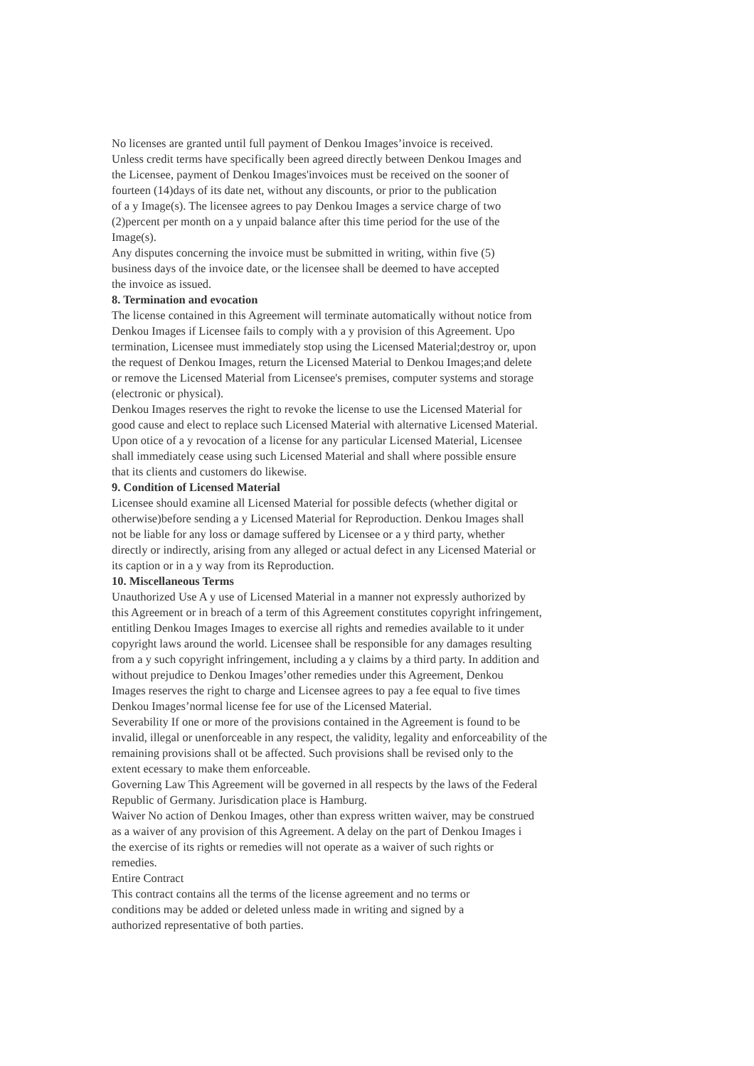No licenses are granted until full payment of Denkou Images’invoice is received.
Unless credit terms have specifically been agreed directly between Denkou Images and
the Licensee, payment of Denkou Images'invoices must be received on the sooner of
fourteen (14)days of its date net, without any discounts, or prior to the publication
of a y Image(s). The licensee agrees to pay Denkou Images a service charge of two
(2)percent per month on a y unpaid balance after this time period for the use of the
Image(s).
Any disputes concerning the invoice must be submitted in writing, within five (5)
business days of the invoice date, or the licensee shall be deemed to have accepted
the invoice as issued.
8. Termination and evocation
The license contained in this Agreement will terminate automatically without notice from
Denkou Images if Licensee fails to comply with a y provision of this Agreement. Upo
termination, Licensee must immediately stop using the Licensed Material;destroy or, upon
the request of Denkou Images, return the Licensed Material to Denkou Images;and delete
or remove the Licensed Material from Licensee's premises, computer systems and storage
(electronic or physical).
Denkou Images reserves the right to revoke the license to use the Licensed Material for
good cause and elect to replace such Licensed Material with alternative Licensed Material.
Upon otice of a y revocation of a license for any particular Licensed Material, Licensee
shall immediately cease using such Licensed Material and shall where possible ensure
that its clients and customers do likewise.
9. Condition of Licensed Material
Licensee should examine all Licensed Material for possible defects (whether digital or
otherwise)before sending a y Licensed Material for Reproduction. Denkou Images shall
not be liable for any loss or damage suffered by Licensee or a y third party, whether
directly or indirectly, arising from any alleged or actual defect in any Licensed Material or
its caption or in a y way from its Reproduction.
10. Miscellaneous Terms
Unauthorized Use A y use of Licensed Material in a manner not expressly authorized by
this Agreement or in breach of a term of this Agreement constitutes copyright infringement,
entitling Denkou Images Images to exercise all rights and remedies available to it under
copyright laws around the world. Licensee shall be responsible for any damages resulting
from a y such copyright infringement, including a y claims by a third party. In addition and
without prejudice to Denkou Images’other remedies under this Agreement, Denkou
Images reserves the right to charge and Licensee agrees to pay a fee equal to five times
Denkou Images’normal license fee for use of the Licensed Material.
Severability If one or more of the provisions contained in the Agreement is found to be
invalid, illegal or unenforceable in any respect, the validity, legality and enforceability of the
remaining provisions shall ot be affected. Such provisions shall be revised only to the
extent ecessary to make them enforceable.
Governing Law This Agreement will be governed in all respects by the laws of the Federal
Republic of Germany. Jurisdication place is Hamburg.
Waiver No action of Denkou Images, other than express written waiver, may be construed
as a waiver of any provision of this Agreement. A delay on the part of Denkou Images i
the exercise of its rights or remedies will not operate as a waiver of such rights or
remedies.
Entire Contract
This contract contains all the terms of the license agreement and no terms or
conditions may be added or deleted unless made in writing and signed by a
authorized representative of both parties.